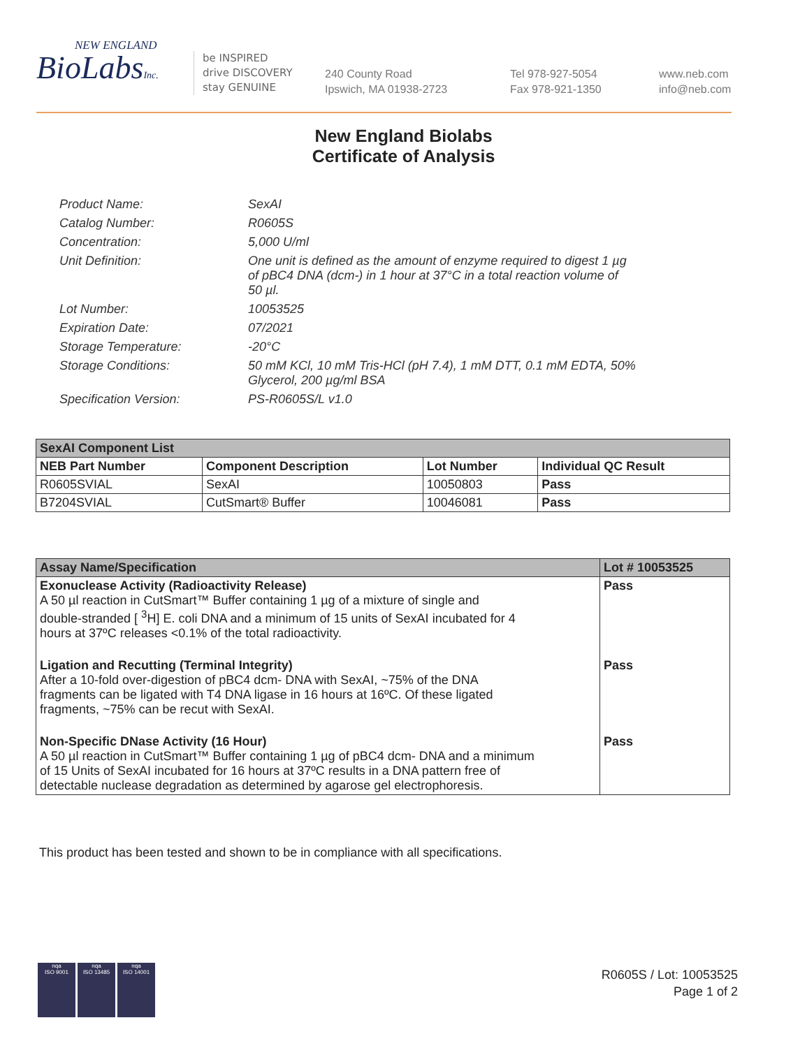NEW ENGLAND
BioLabsInc.
be INSPIRED
drive DISCOVERY
stay GENUINE
240 County Road
Ipswich, MA 01938-2723
Tel 978-927-5054
Fax 978-921-1350
www.neb.com
info@neb.com
New England Biolabs
Certificate of Analysis
| Product Name: | SexAI |
| Catalog Number: | R0605S |
| Concentration: | 5,000 U/ml |
| Unit Definition: | One unit is defined as the amount of enzyme required to digest 1 µg of pBC4 DNA (dcm-) in 1 hour at 37°C in a total reaction volume of 50 µl. |
| Lot Number: | 10053525 |
| Expiration Date: | 07/2021 |
| Storage Temperature: | -20°C |
| Storage Conditions: | 50 mM KCl, 10 mM Tris-HCl (pH 7.4), 1 mM DTT, 0.1 mM EDTA, 50% Glycerol, 200 µg/ml BSA |
| Specification Version: | PS-R0605S/L v1.0 |
| SexAI Component List | | | |
| --- | --- | --- | --- |
| NEB Part Number | Component Description | Lot Number | Individual QC Result |
| R0605SVIAL | SexAI | 10050803 | Pass |
| B7204SVIAL | CutSmart® Buffer | 10046081 | Pass |
| Assay Name/Specification | Lot # 10053525 |
| --- | --- |
| Exonuclease Activity (Radioactivity Release) A 50 µl reaction in CutSmart™ Buffer containing 1 µg of a mixture of single and double-stranded [ <sup>3</sup>H] E. coli DNA and a minimum of 15 units of SexAI incubated for 4 hours at 37ºC releases <0.1% of the total radioactivity. | Pass |
| Ligation and Recutting (Terminal Integrity) After a 10-fold over-digestion of pBC4 dcm- DNA with SexAI, ~75% of the DNA fragments can be ligated with T4 DNA ligase in 16 hours at 16ºC. Of these ligated fragments, ~75% can be recut with SexAI. | Pass |
| Non-Specific DNase Activity (16 Hour) A 50 µl reaction in CutSmart™ Buffer containing 1 µg of pBC4 dcm- DNA and a minimum of 15 Units of SexAI incubated for 16 hours at 37ºC results in a DNA pattern free of detectable nuclease degradation as determined by agarose gel electrophoresis. | Pass |
This product has been tested and shown to be in compliance with all specifications.
nqa
ISO 9001
nqa
ISO 13485
nqa
ISO 14001
R0605S / Lot: 10053525
Page 1 of 2